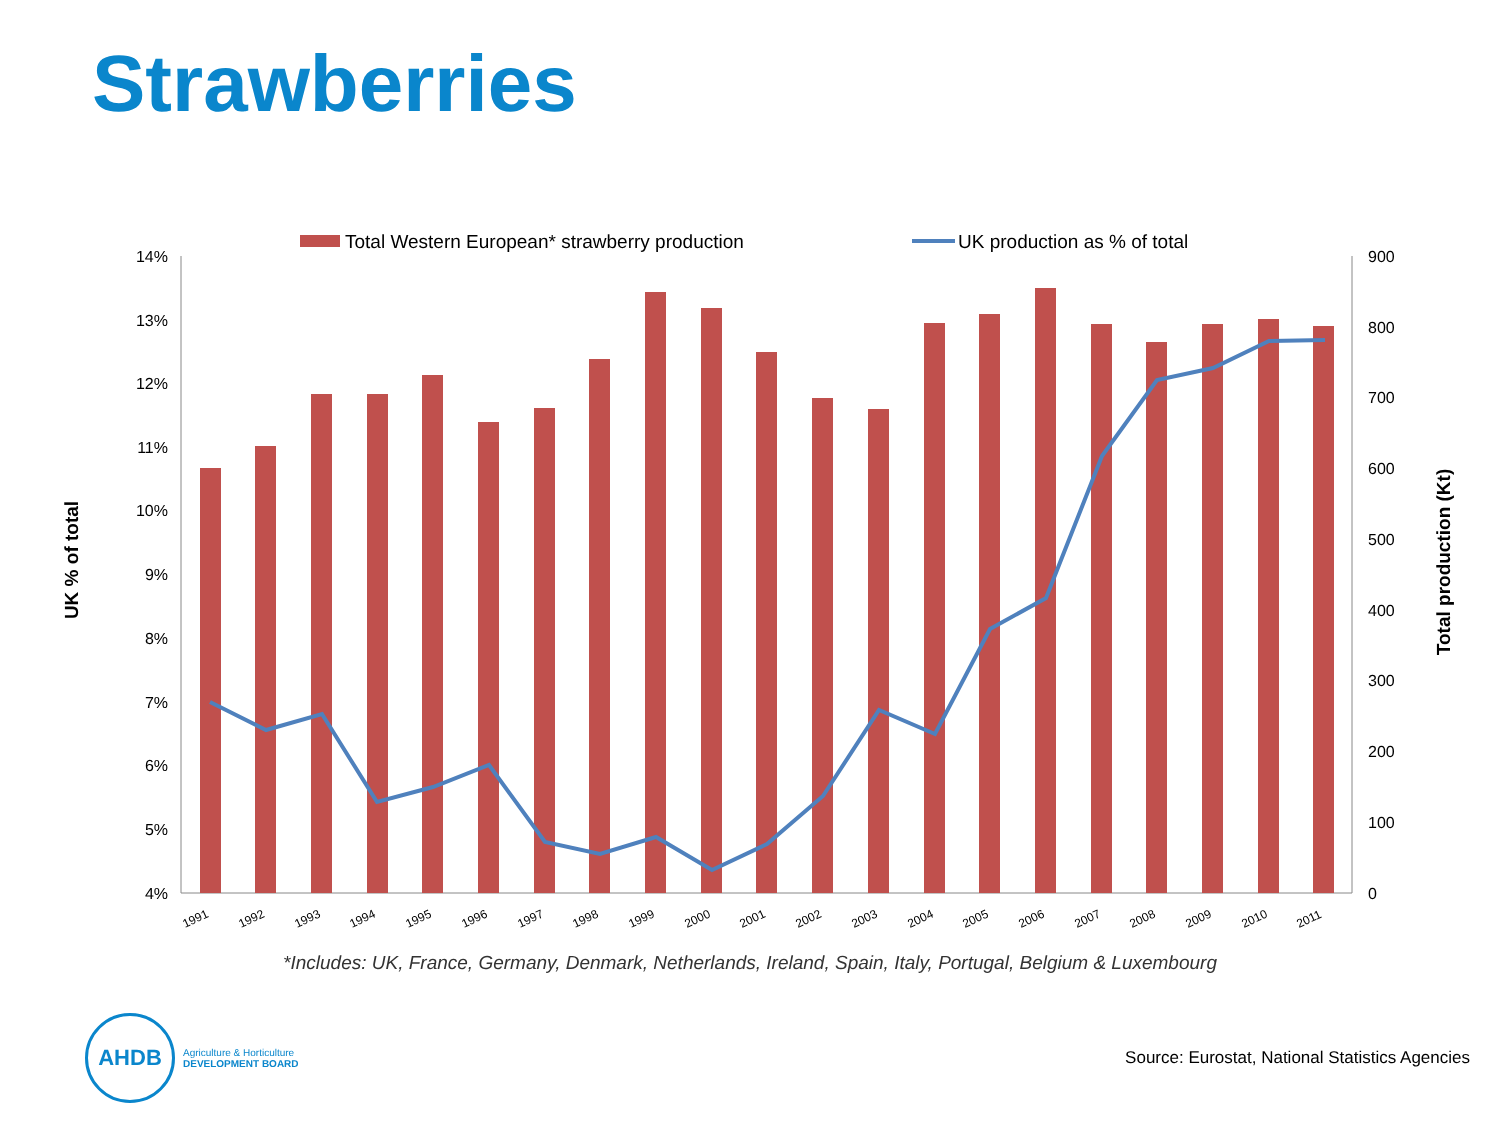Strawberries
Total Western European* strawberry production
UK production as % of total
14%
13%
12%
11%
10%
9%
8%
7%
6%
5%
4%
900
800
700
600
500
400
300
200
100
0
UK % of total
Total production (Kt)
1991
1992
1993
1994
1995
1996
1997
1998
1999
2000
2001
2002
2003
2004
2005
2006
2007
2008
2009
2010
2011
*Includes: UK, France, Germany, Denmark, Netherlands, Ireland, Spain, Italy, Portugal, Belgium & Luxembourg
AHDB
Agriculture & Horticulture
DEVELOPMENT BOARD
Source: Eurostat, National Statistics Agencies